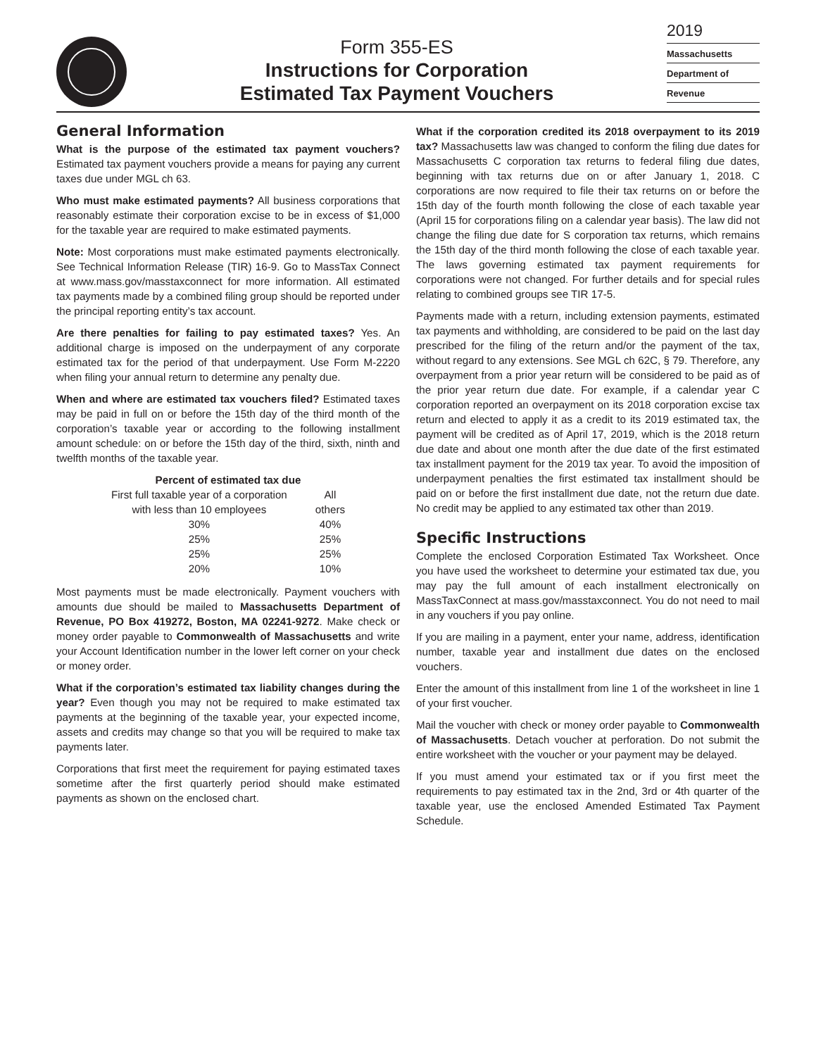Form 355-ES
Instructions for Corporation
Estimated Tax Payment Vouchers
2019
Massachusetts
Department of
Revenue
General Information
What is the purpose of the estimated tax payment vouchers? Estimated tax payment vouchers provide a means for paying any current taxes due under MGL ch 63.
Who must make estimated payments? All business corporations that reasonably estimate their corporation excise to be in excess of $1,000 for the taxable year are required to make estimated payments.
Note: Most corporations must make estimated payments electronically. See Technical Information Release (TIR) 16-9. Go to MassTax Connect at www.mass.gov/masstaxconnect for more information. All estimated tax payments made by a combined filing group should be reported under the principal reporting entity’s tax account.
Are there penalties for failing to pay estimated taxes? Yes. An additional charge is imposed on the underpayment of any corporate estimated tax for the period of that underpayment. Use Form M-2220 when filing your annual return to determine any penalty due.
When and where are estimated tax vouchers filed? Estimated taxes may be paid in full on or before the 15th day of the third month of the corporation’s taxable year or according to the following installment amount schedule: on or before the 15th day of the third, sixth, ninth and twelfth months of the taxable year.
| Percent of estimated tax due | |
| --- | --- |
| First full taxable year of a corporation with less than 10 employees | All others |
| 30% | 40% |
| 25% | 25% |
| 25% | 25% |
| 20% | 10% |
Most payments must be made electronically. Payment vouchers with amounts due should be mailed to Massachusetts Department of Revenue, PO Box 419272, Boston, MA 02241-9272. Make check or money order payable to Commonwealth of Massachusetts and write your Account Identification number in the lower left corner on your check or money order.
What if the corporation’s estimated tax liability changes during the year? Even though you may not be required to make estimated tax payments at the beginning of the taxable year, your expected income, assets and credits may change so that you will be required to make tax payments later.
Corporations that first meet the requirement for paying estimated taxes sometime after the first quarterly period should make estimated payments as shown on the enclosed chart.
What if the corporation credited its 2018 overpayment to its 2019 tax? Massachusetts law was changed to conform the filing due dates for Massachusetts C corporation tax returns to federal filing due dates, beginning with tax returns due on or after January 1, 2018. C corporations are now required to file their tax returns on or before the 15th day of the fourth month following the close of each taxable year (April 15 for corporations filing on a calendar year basis). The law did not change the filing due date for S corporation tax returns, which remains the 15th day of the third month following the close of each taxable year. The laws governing estimated tax payment requirements for corporations were not changed. For further details and for special rules relating to combined groups see TIR 17-5.
Payments made with a return, including extension payments, estimated tax payments and withholding, are considered to be paid on the last day prescribed for the filing of the return and/or the payment of the tax, without regard to any extensions. See MGL ch 62C, § 79. Therefore, any overpayment from a prior year return will be considered to be paid as of the prior year return due date. For example, if a calendar year C corporation reported an overpayment on its 2018 corporation excise tax return and elected to apply it as a credit to its 2019 estimated tax, the payment will be credited as of April 17, 2019, which is the 2018 return due date and about one month after the due date of the first estimated tax installment payment for the 2019 tax year. To avoid the imposition of underpayment penalties the first estimated tax installment should be paid on or before the first installment due date, not the return due date. No credit may be applied to any estimated tax other than 2019.
Specific Instructions
Complete the enclosed Corporation Estimated Tax Worksheet. Once you have used the worksheet to determine your estimated tax due, you may pay the full amount of each installment electronically on MassTaxConnect at mass.gov/masstaxconnect. You do not need to mail in any vouchers if you pay online.
If you are mailing in a payment, enter your name, address, identification number, taxable year and installment due dates on the enclosed vouchers.
Enter the amount of this installment from line 1 of the worksheet in line 1 of your first voucher.
Mail the voucher with check or money order payable to Commonwealth of Massachusetts. Detach voucher at perforation. Do not submit the entire worksheet with the voucher or your payment may be delayed.
If you must amend your estimated tax or if you first meet the requirements to pay estimated tax in the 2nd, 3rd or 4th quarter of the taxable year, use the enclosed Amended Estimated Tax Payment Schedule.